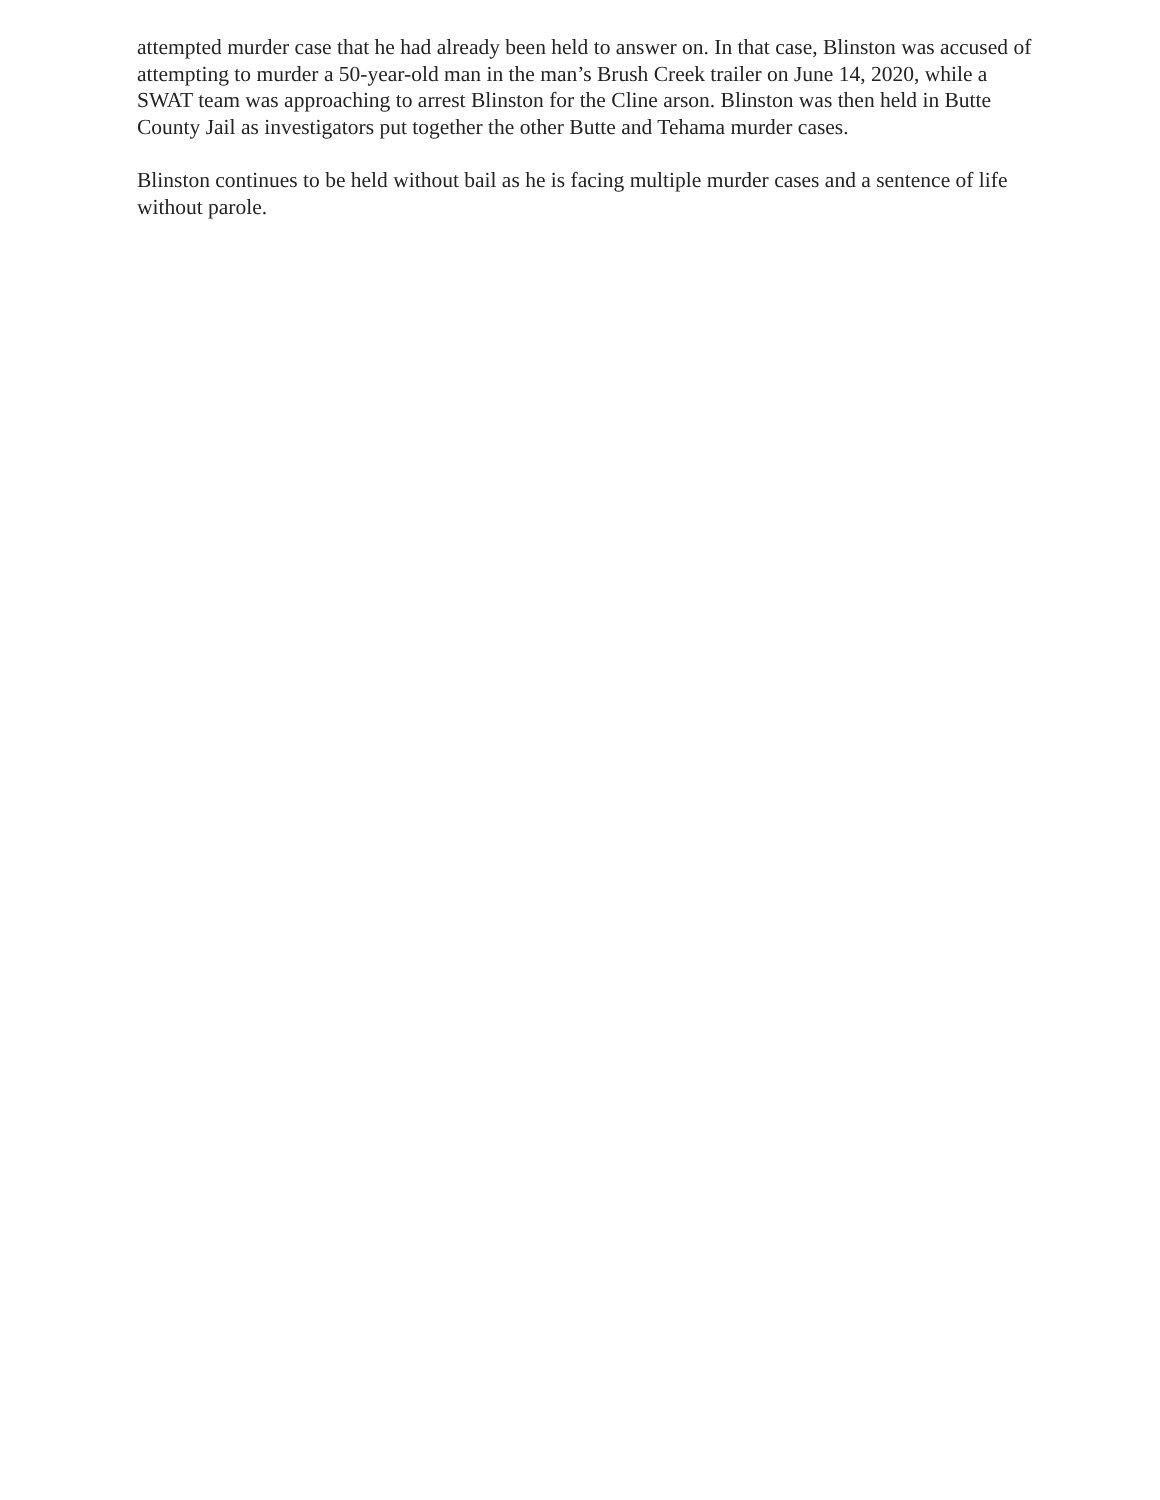attempted murder case that he had already been held to answer on. In that case, Blinston was accused of attempting to murder a 50-year-old man in the man’s Brush Creek trailer on June 14, 2020, while a SWAT team was approaching to arrest Blinston for the Cline arson. Blinston was then held in Butte County Jail as investigators put together the other Butte and Tehama murder cases.
Blinston continues to be held without bail as he is facing multiple murder cases and a sentence of life without parole.